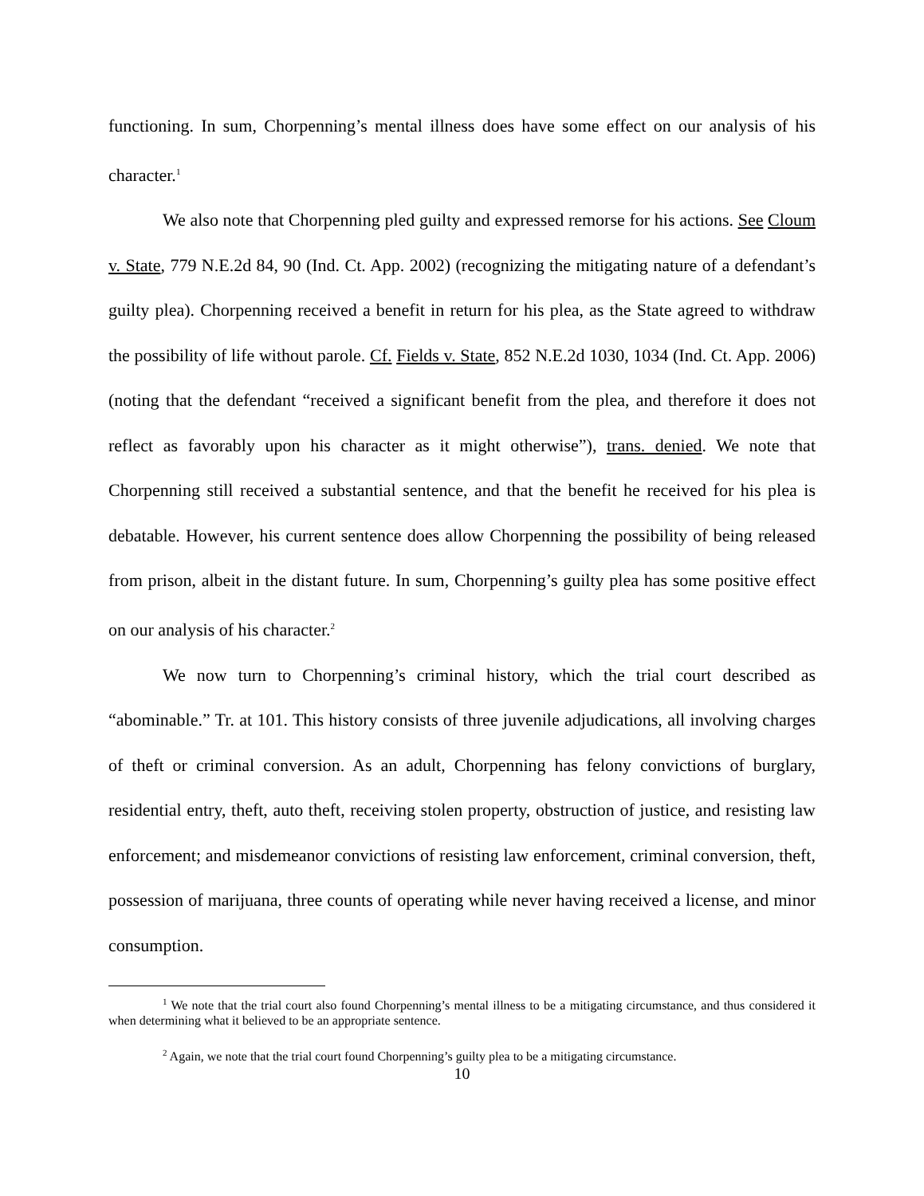functioning. In sum, Chorpenning’s mental illness does have some effect on our analysis of his character.<sup>1</sup>
We also note that Chorpenning pled guilty and expressed remorse for his actions. See Cloum v. State, 779 N.E.2d 84, 90 (Ind. Ct. App. 2002) (recognizing the mitigating nature of a defendant’s guilty plea). Chorpenning received a benefit in return for his plea, as the State agreed to withdraw the possibility of life without parole. Cf. Fields v. State, 852 N.E.2d 1030, 1034 (Ind. Ct. App. 2006) (noting that the defendant “received a significant benefit from the plea, and therefore it does not reflect as favorably upon his character as it might otherwise”), trans. denied. We note that Chorpenning still received a substantial sentence, and that the benefit he received for his plea is debatable. However, his current sentence does allow Chorpenning the possibility of being released from prison, albeit in the distant future. In sum, Chorpenning’s guilty plea has some positive effect on our analysis of his character.<sup>2</sup>
We now turn to Chorpenning’s criminal history, which the trial court described as “abominable.” Tr. at 101. This history consists of three juvenile adjudications, all involving charges of theft or criminal conversion. As an adult, Chorpenning has felony convictions of burglary, residential entry, theft, auto theft, receiving stolen property, obstruction of justice, and resisting law enforcement; and misdemeanor convictions of resisting law enforcement, criminal conversion, theft, possession of marijuana, three counts of operating while never having received a license, and minor consumption.
<sup>1</sup> We note that the trial court also found Chorpenning’s mental illness to be a mitigating circumstance, and thus considered it when determining what it believed to be an appropriate sentence.
<sup>2</sup> Again, we note that the trial court found Chorpenning’s guilty plea to be a mitigating circumstance.
10